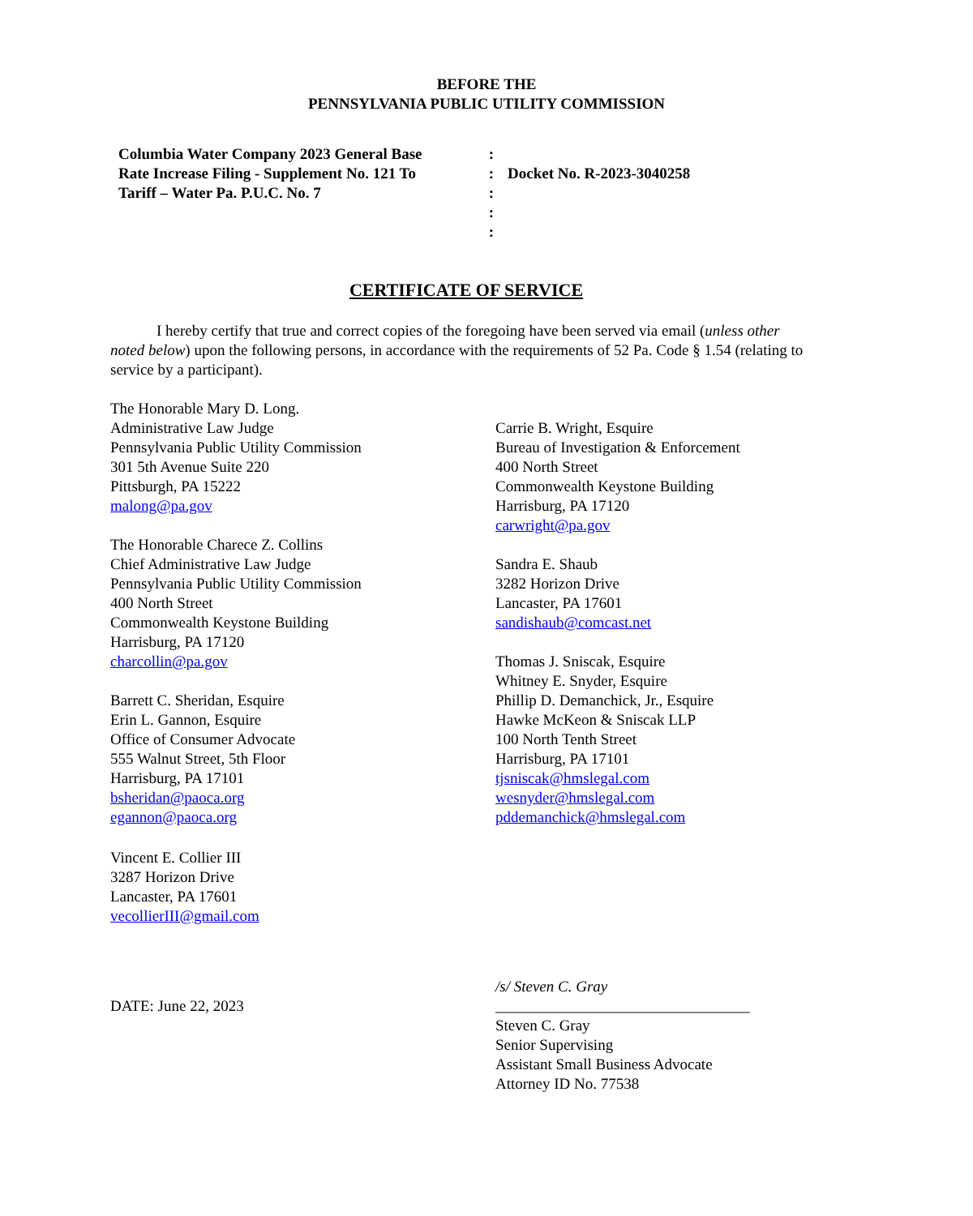BEFORE THE
PENNSYLVANIA PUBLIC UTILITY COMMISSION
Columbia Water Company 2023 General Base
Rate Increase Filing - Supplement No. 121 To
Tariff – Water Pa. P.U.C. No. 7
:
:
:
:
:
Docket No. R-2023-3040258
CERTIFICATE OF SERVICE
I hereby certify that true and correct copies of the foregoing have been served via email (unless other noted below) upon the following persons, in accordance with the requirements of 52 Pa. Code § 1.54 (relating to service by a participant).
The Honorable Mary D. Long.
Administrative Law Judge
Pennsylvania Public Utility Commission
301 5th Avenue Suite 220
Pittsburgh, PA 15222
malong@pa.gov
The Honorable Charece Z. Collins
Chief Administrative Law Judge
Pennsylvania Public Utility Commission
400 North Street
Commonwealth Keystone Building
Harrisburg, PA 17120
charcollin@pa.gov
Barrett C. Sheridan, Esquire
Erin L. Gannon, Esquire
Office of Consumer Advocate
555 Walnut Street, 5th Floor
Harrisburg, PA 17101
bsheridan@paoca.org
egannon@paoca.org
Vincent E. Collier III
3287 Horizon Drive
Lancaster, PA 17601
vecollierIII@gmail.com
Carrie B. Wright, Esquire
Bureau of Investigation & Enforcement
400 North Street
Commonwealth Keystone Building
Harrisburg, PA 17120
carwright@pa.gov
Sandra E. Shaub
3282 Horizon Drive
Lancaster, PA 17601
sandishaub@comcast.net
Thomas J. Sniscak, Esquire
Whitney E. Snyder, Esquire
Phillip D. Demanchick, Jr., Esquire
Hawke McKeon & Sniscak LLP
100 North Tenth Street
Harrisburg, PA 17101
tjsniscak@hmslegal.com
wesnyder@hmslegal.com
pddemanchick@hmslegal.com
DATE: June 22, 2023
/s/ Steven C. Gray
_________________________________
Steven C. Gray
Senior Supervising
Assistant Small Business Advocate
Attorney ID No. 77538